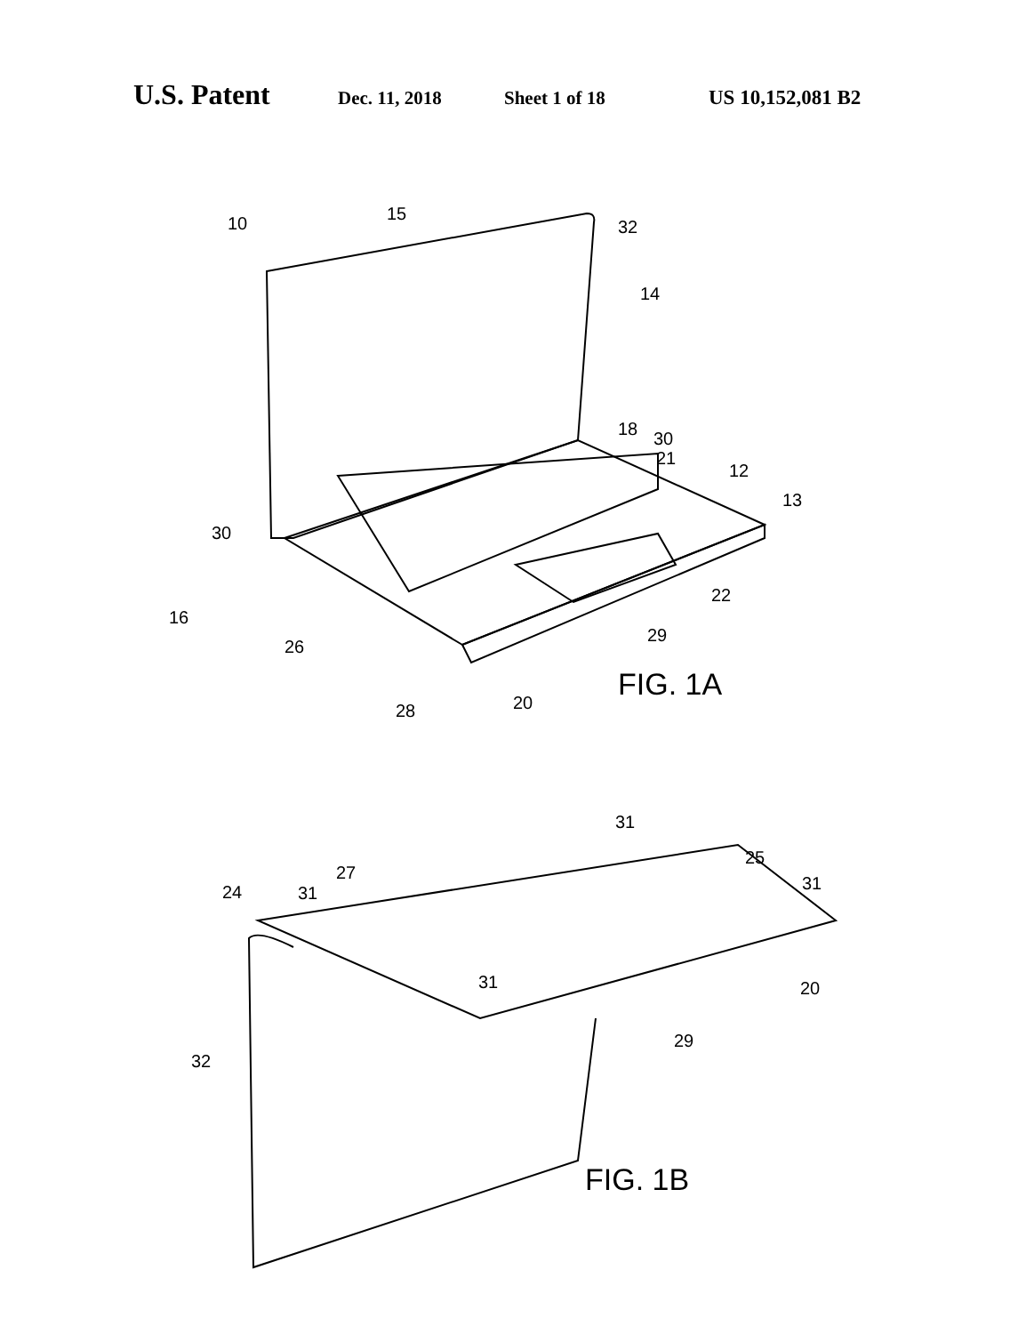U.S. Patent Dec. 11, 2018 Sheet 1 of 18 US 10,152,081 B2
10
15
32
14
18
30
21
12
13
30
16
26
22
29
28
20
FIG. 1A
31
25
31
27
31
24
31
20
29
32
FIG. 1B